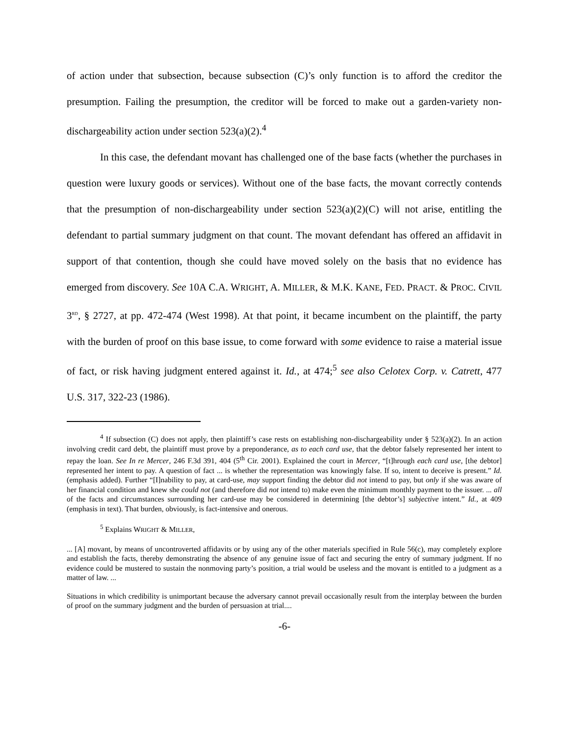of action under that subsection, because subsection (C)’s only function is to afford the creditor the presumption. Failing the presumption, the creditor will be forced to make out a garden-variety non-dischargeability action under section 523(a)(2).<sup>4</sup>
In this case, the defendant movant has challenged one of the base facts (whether the purchases in question were luxury goods or services). Without one of the base facts, the movant correctly contends that the presumption of non-dischargeability under section 523(a)(2)(C) will not arise, entitling the defendant to partial summary judgment on that count. The movant defendant has offered an affidavit in support of that contention, though she could have moved solely on the basis that no evidence has emerged from discovery. See 10A C.A. WRIGHT, A. MILLER, & M.K. KANE, FED. PRACT. & PROC. CIVIL 3<sup>RD</sup>, § 2727, at pp. 472-474 (West 1998). At that point, it became incumbent on the plaintiff, the party with the burden of proof on this base issue, to come forward with some evidence to raise a material issue of fact, or risk having judgment entered against it. Id., at 474;<sup>5</sup> see also Celotex Corp. v. Catrett, 477 U.S. 317, 322-23 (1986).
<sup>4</sup> If subsection (C) does not apply, then plaintiff’s case rests on establishing non-dischargeability under § 523(a)(2). In an action involving credit card debt, the plaintiff must prove by a preponderance, as to each card use, that the debtor falsely represented her intent to repay the loan. See In re Mercer, 246 F.3d 391, 404 (5<sup>th</sup> Cir. 2001). Explained the court in Mercer, “[t]hrough each card use, [the debtor] represented her intent to pay. A question of fact ... is whether the representation was knowingly false. If so, intent to deceive is present.” Id. (emphasis added). Further “[I]nability to pay, at card-use, may support finding the debtor did not intend to pay, but only if she was aware of her financial condition and knew she could not (and therefore did not intend to) make even the minimum monthly payment to the issuer. ... all of the facts and circumstances surrounding her card-use may be considered in determining [the debtor’s] subjective intent.” Id., at 409 (emphasis in text). That burden, obviously, is fact-intensive and onerous.
<sup>5</sup> Explains WRIGHT & MILLER,
... [A] movant, by means of uncontroverted affidavits or by using any of the other materials specified in Rule 56(c), may completely explore and establish the facts, thereby demonstrating the absence of any genuine issue of fact and securing the entry of summary judgment. If no evidence could be mustered to sustain the nonmoving party’s position, a trial would be useless and the movant is entitled to a judgment as a matter of law. ...
Situations in which credibility is unimportant because the adversary cannot prevail occasionally result from the interplay between the burden of proof on the summary judgment and the burden of persuasion at trial....
-6-